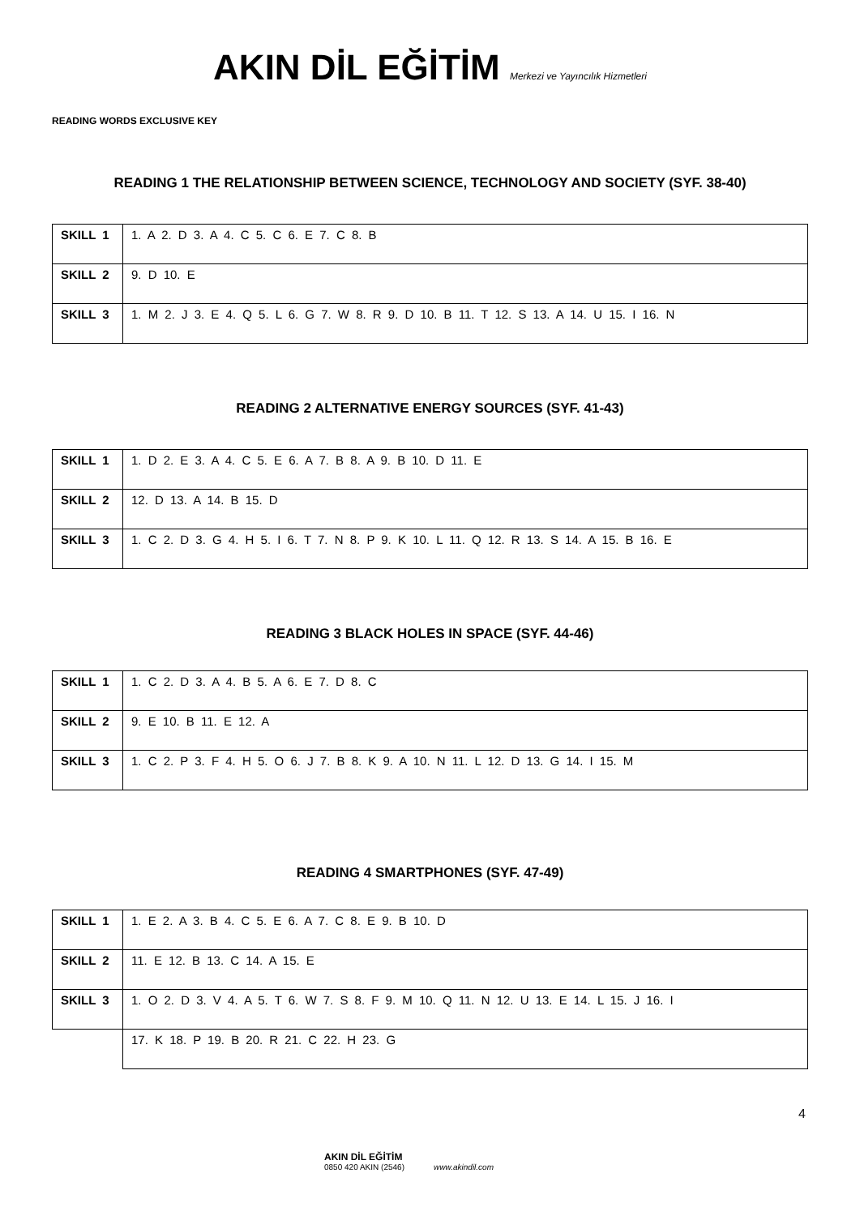AKIN DİL EĞİTİM Merkezi ve Yayıncılık Hizmetleri
READING WORDS EXCLUSIVE KEY
READING 1 THE RELATIONSHIP BETWEEN SCIENCE, TECHNOLOGY AND SOCIETY (SYF. 38-40)
| SKILL 1 | 1. A 2. D 3. A 4. C 5. C 6. E 7. C 8. B |
| SKILL 2 | 9. D 10. E |
| SKILL 3 | 1. M 2. J 3. E 4. Q 5. L 6. G 7. W 8. R 9. D 10. B 11. T 12. S 13. A 14. U 15. I 16. N |
READING 2 ALTERNATIVE ENERGY SOURCES (SYF. 41-43)
| SKILL 1 | 1. D 2. E 3. A 4. C 5. E 6. A 7. B 8. A 9. B 10. D 11. E |
| SKILL 2 | 12. D 13. A 14. B 15. D |
| SKILL 3 | 1. C 2. D 3. G 4. H 5. I 6. T 7. N 8. P 9. K 10. L 11. Q 12. R 13. S 14. A 15. B 16. E |
READING 3 BLACK HOLES IN SPACE (SYF. 44-46)
| SKILL 1 | 1. C 2. D 3. A 4. B 5. A 6. E 7. D 8. C |
| SKILL 2 | 9. E 10. B 11. E 12. A |
| SKILL 3 | 1. C 2. P 3. F 4. H 5. O 6. J 7. B 8. K 9. A 10. N 11. L 12. D 13. G 14. I 15. M |
READING 4 SMARTPHONES (SYF. 47-49)
| SKILL 1 | 1. E 2. A 3. B 4. C 5. E 6. A 7. C 8. E 9. B 10. D |
| SKILL 2 | 11. E 12. B 13. C 14. A 15. E |
| SKILL 3 | 1. O 2. D 3. V 4. A 5. T 6. W 7. S 8. F 9. M 10. Q 11. N 12. U 13. E 14. L 15. J 16. I |
| | 17. K 18. P 19. B 20. R 21. C 22. H 23. G |
4
AKIN DİL EĞİTİM
0850 420 AKIN (2546) www.akindil.com